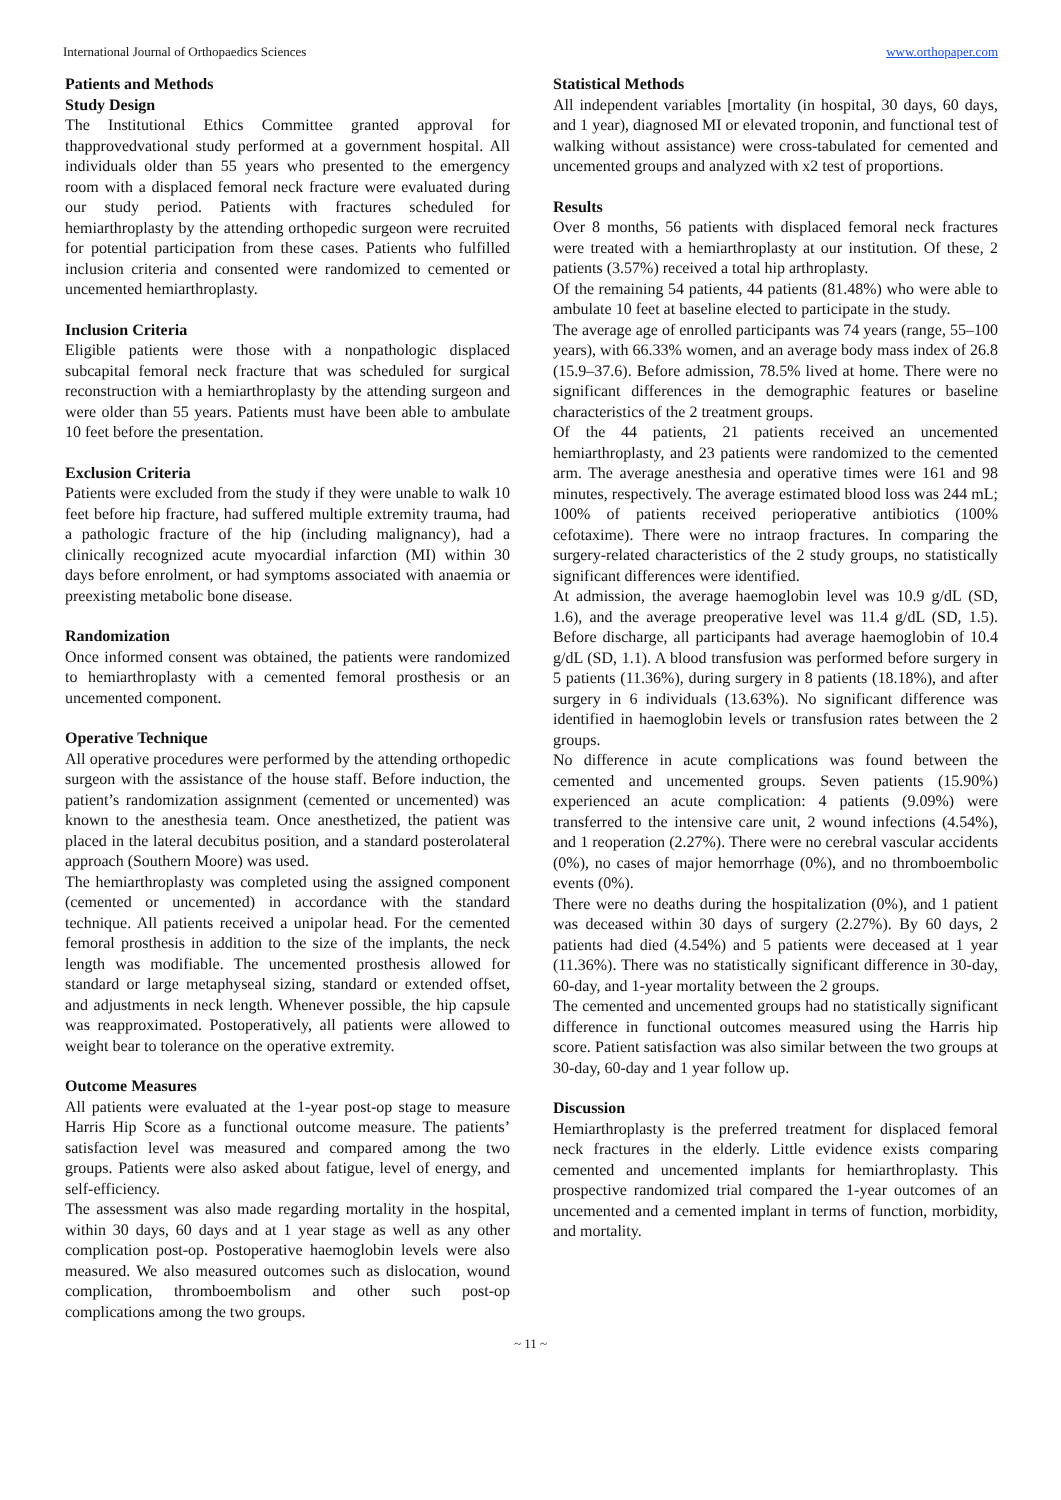International Journal of Orthopaedics Sciences www.orthopaper.com
Patients and Methods
Study Design
The Institutional Ethics Committee granted approval for thapprovedvational study performed at a government hospital. All individuals older than 55 years who presented to the emergency room with a displaced femoral neck fracture were evaluated during our study period. Patients with fractures scheduled for hemiarthroplasty by the attending orthopedic surgeon were recruited for potential participation from these cases. Patients who fulfilled inclusion criteria and consented were randomized to cemented or uncemented hemiarthroplasty.
Inclusion Criteria
Eligible patients were those with a nonpathologic displaced subcapital femoral neck fracture that was scheduled for surgical reconstruction with a hemiarthroplasty by the attending surgeon and were older than 55 years. Patients must have been able to ambulate 10 feet before the presentation.
Exclusion Criteria
Patients were excluded from the study if they were unable to walk 10 feet before hip fracture, had suffered multiple extremity trauma, had a pathologic fracture of the hip (including malignancy), had a clinically recognized acute myocardial infarction (MI) within 30 days before enrolment, or had symptoms associated with anaemia or preexisting metabolic bone disease.
Randomization
Once informed consent was obtained, the patients were randomized to hemiarthroplasty with a cemented femoral prosthesis or an uncemented component.
Operative Technique
All operative procedures were performed by the attending orthopedic surgeon with the assistance of the house staff. Before induction, the patient’s randomization assignment (cemented or uncemented) was known to the anesthesia team. Once anesthetized, the patient was placed in the lateral decubitus position, and a standard posterolateral approach (Southern Moore) was used.
The hemiarthroplasty was completed using the assigned component (cemented or uncemented) in accordance with the standard technique. All patients received a unipolar head. For the cemented femoral prosthesis in addition to the size of the implants, the neck length was modifiable. The uncemented prosthesis allowed for standard or large metaphyseal sizing, standard or extended offset, and adjustments in neck length. Whenever possible, the hip capsule was reapproximated. Postoperatively, all patients were allowed to weight bear to tolerance on the operative extremity.
Outcome Measures
All patients were evaluated at the 1-year post-op stage to measure Harris Hip Score as a functional outcome measure. The patients’ satisfaction level was measured and compared among the two groups. Patients were also asked about fatigue, level of energy, and self-efficiency.
The assessment was also made regarding mortality in the hospital, within 30 days, 60 days and at 1 year stage as well as any other complication post-op. Postoperative haemoglobin levels were also measured. We also measured outcomes such as dislocation, wound complication, thromboembolism and other such post-op complications among the two groups.
Statistical Methods
All independent variables [mortality (in hospital, 30 days, 60 days, and 1 year), diagnosed MI or elevated troponin, and functional test of walking without assistance) were cross-tabulated for cemented and uncemented groups and analyzed with x2 test of proportions.
Results
Over 8 months, 56 patients with displaced femoral neck fractures were treated with a hemiarthroplasty at our institution. Of these, 2 patients (3.57%) received a total hip arthroplasty.
Of the remaining 54 patients, 44 patients (81.48%) who were able to ambulate 10 feet at baseline elected to participate in the study.
The average age of enrolled participants was 74 years (range, 55–100 years), with 66.33% women, and an average body mass index of 26.8 (15.9–37.6). Before admission, 78.5% lived at home. There were no significant differences in the demographic features or baseline characteristics of the 2 treatment groups.
Of the 44 patients, 21 patients received an uncemented hemiarthroplasty, and 23 patients were randomized to the cemented arm. The average anesthesia and operative times were 161 and 98 minutes, respectively. The average estimated blood loss was 244 mL; 100% of patients received perioperative antibiotics (100% cefotaxime). There were no intraop fractures. In comparing the surgery-related characteristics of the 2 study groups, no statistically significant differences were identified.
At admission, the average haemoglobin level was 10.9 g/dL (SD, 1.6), and the average preoperative level was 11.4 g/dL (SD, 1.5). Before discharge, all participants had average haemoglobin of 10.4 g/dL (SD, 1.1). A blood transfusion was performed before surgery in 5 patients (11.36%), during surgery in 8 patients (18.18%), and after surgery in 6 individuals (13.63%). No significant difference was identified in haemoglobin levels or transfusion rates between the 2 groups.
No difference in acute complications was found between the cemented and uncemented groups. Seven patients (15.90%) experienced an acute complication: 4 patients (9.09%) were transferred to the intensive care unit, 2 wound infections (4.54%), and 1 reoperation (2.27%). There were no cerebral vascular accidents (0%), no cases of major hemorrhage (0%), and no thromboembolic events (0%).
There were no deaths during the hospitalization (0%), and 1 patient was deceased within 30 days of surgery (2.27%). By 60 days, 2 patients had died (4.54%) and 5 patients were deceased at 1 year (11.36%). There was no statistically significant difference in 30-day, 60-day, and 1-year mortality between the 2 groups.
The cemented and uncemented groups had no statistically significant difference in functional outcomes measured using the Harris hip score. Patient satisfaction was also similar between the two groups at 30-day, 60-day and 1 year follow up.
Discussion
Hemiarthroplasty is the preferred treatment for displaced femoral neck fractures in the elderly. Little evidence exists comparing cemented and uncemented implants for hemiarthroplasty. This prospective randomized trial compared the 1-year outcomes of an uncemented and a cemented implant in terms of function, morbidity, and mortality.
~ 11 ~